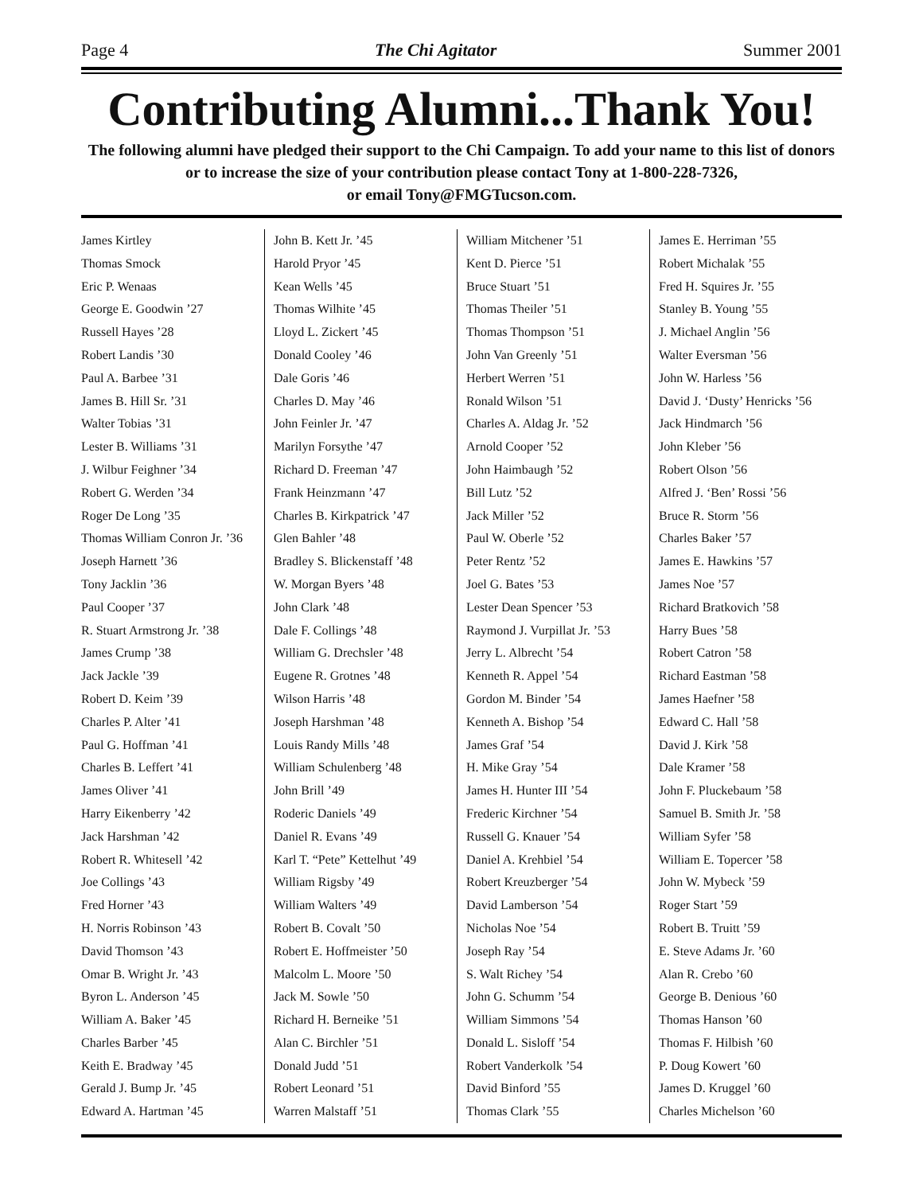Page 4 The Chi Agitator Summer 2001
Contributing Alumni...Thank You!
The following alumni have pledged their support to the Chi Campaign. To add your name to this list of donors or to increase the size of your contribution please contact Tony at 1-800-228-7326,
or email Tony@FMGTucson.com.
James Kirtley
Thomas Smock
Eric P. Wenaas
George E. Goodwin ’27
Russell Hayes ’28
Robert Landis ’30
Paul A. Barbee ’31
James B. Hill Sr. ’31
Walter Tobias ’31
Lester B. Williams ’31
J. Wilbur Feighner ’34
Robert G. Werden ’34
Roger De Long ’35
Thomas William Conron Jr. ’36
Joseph Harnett ’36
Tony Jacklin ’36
Paul Cooper ’37
R. Stuart Armstrong Jr. ’38
James Crump ’38
Jack Jackle ’39
Robert D. Keim ’39
Charles P. Alter ’41
Paul G. Hoffman ’41
Charles B. Leffert ’41
James Oliver ’41
Harry Eikenberry ’42
Jack Harshman ’42
Robert R. Whitesell ’42
Joe Collings ’43
Fred Horner ’43
H. Norris Robinson ’43
David Thomson ’43
Omar B. Wright Jr. ’43
Byron L. Anderson ’45
William A. Baker ’45
Charles Barber ’45
Keith E. Bradway ’45
Gerald J. Bump Jr. ’45
Edward A. Hartman ’45
John B. Kett Jr. ’45
Harold Pryor ’45
Kean Wells ’45
Thomas Wilhite ’45
Lloyd L. Zickert ’45
Donald Cooley ’46
Dale Goris ’46
Charles D. May ’46
John Feinler Jr. ’47
Marilyn Forsythe ’47
Richard D. Freeman ’47
Frank Heinzmann ’47
Charles B. Kirkpatrick ’47
Glen Bahler ’48
Bradley S. Blickenstaff ’48
W. Morgan Byers ’48
John Clark ’48
Dale F. Collings ’48
William G. Drechsler ’48
Eugene R. Grotnes ’48
Wilson Harris ’48
Joseph Harshman ’48
Louis Randy Mills ’48
William Schulenberg ’48
John Brill ’49
Roderic Daniels ’49
Daniel R. Evans ’49
Karl T. “Pete” Kettelhut ’49
William Rigsby ’49
William Walters ’49
Robert B. Covalt ’50
Robert E. Hoffmeister ’50
Malcolm L. Moore ’50
Jack M. Sowle ’50
Richard H. Berneike ’51
Alan C. Birchler ’51
Donald Judd ’51
Robert Leonard ’51
Warren Malstaff ’51
William Mitchener ’51
Kent D. Pierce ’51
Bruce Stuart ’51
Thomas Theiler ’51
Thomas Thompson ’51
John Van Greenly ’51
Herbert Werren ’51
Ronald Wilson ’51
Charles A. Aldag Jr. ’52
Arnold Cooper ’52
John Haimbaugh ’52
Bill Lutz ’52
Jack Miller ’52
Paul W. Oberle ’52
Peter Rentz ’52
Joel G. Bates ’53
Lester Dean Spencer ’53
Raymond J. Vurpillat Jr. ’53
Jerry L. Albrecht ’54
Kenneth R. Appel ’54
Gordon M. Binder ’54
Kenneth A. Bishop ’54
James Graf ’54
H. Mike Gray ’54
James H. Hunter III ’54
Frederic Kirchner ’54
Russell G. Knauer ’54
Daniel A. Krehbiel ’54
Robert Kreuzberger ’54
David Lamberson ’54
Nicholas Noe ’54
Joseph Ray ’54
S. Walt Richey ’54
John G. Schumm ’54
William Simmons ’54
Donald L. Sisloff ’54
Robert Vanderkolk ’54
David Binford ’55
Thomas Clark ’55
James E. Herriman ’55
Robert Michalak ’55
Fred H. Squires Jr. ’55
Stanley B. Young ’55
J. Michael Anglin ’56
Walter Eversman ’56
John W. Harless ’56
David J. ‘Dusty’ Henricks ’56
Jack Hindmarch ’56
John Kleber ’56
Robert Olson ’56
Alfred J. ‘Ben’ Rossi ’56
Bruce R. Storm ’56
Charles Baker ’57
James E. Hawkins ’57
James Noe ’57
Richard Bratkovich ’58
Harry Bues ’58
Robert Catron ’58
Richard Eastman ’58
James Haefner ’58
Edward C. Hall ’58
David J. Kirk ’58
Dale Kramer ’58
John F. Pluckebaum ’58
Samuel B. Smith Jr. ’58
William Syfer ’58
William E. Topercer ’58
John W. Mybeck ’59
Roger Start ’59
Robert B. Truitt ’59
E. Steve Adams Jr. ’60
Alan R. Crebo ’60
George B. Denious ’60
Thomas Hanson ’60
Thomas F. Hilbish ’60
P. Doug Kowert ’60
James D. Kruggel ’60
Charles Michelson ’60